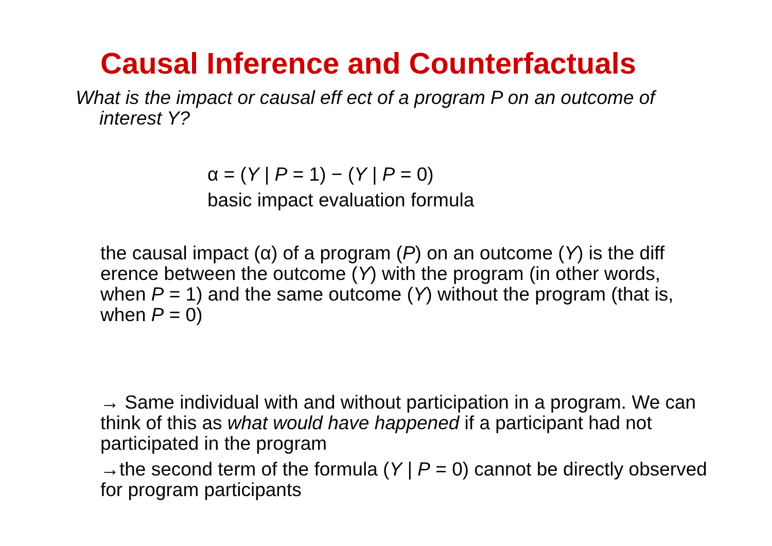Causal Inference and Counterfactuals
What is the impact or causal eff ect of a program P on an outcome of interest Y?
α = (Y | P = 1) − (Y | P = 0)
basic impact evaluation formula
the causal impact (α) of a program (P) on an outcome (Y) is the diff erence between the outcome (Y) with the program (in other words, when P = 1) and the same outcome (Y) without the program (that is, when P = 0)
→ Same individual with and without participation in a program. We can think of this as what would have happened if a participant had not participated in the program
→the second term of the formula (Y | P = 0) cannot be directly observed for program participants